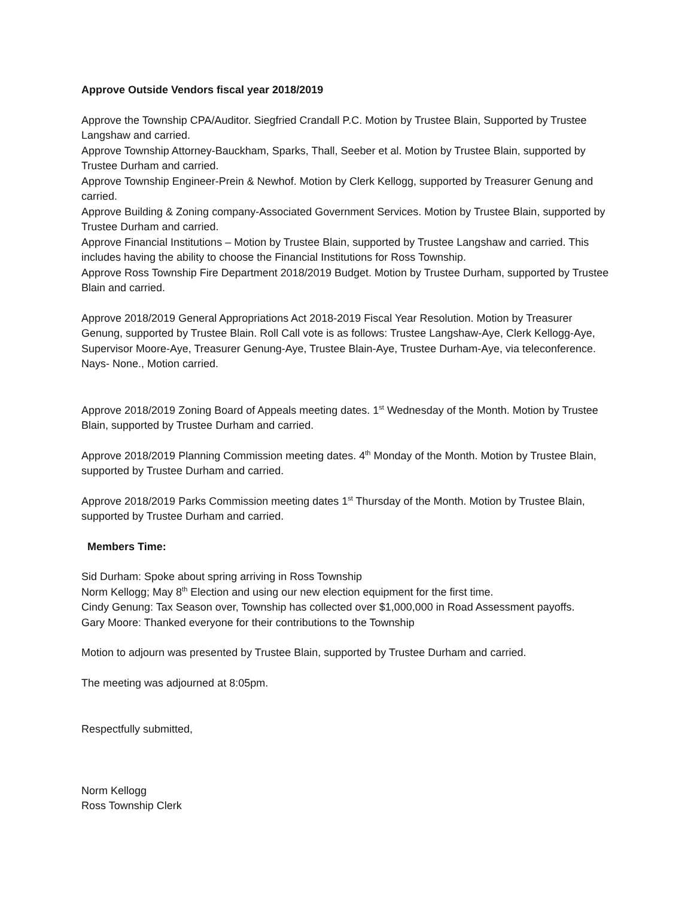Approve Outside Vendors fiscal year 2018/2019
Approve the Township CPA/Auditor. Siegfried Crandall P.C. Motion by Trustee Blain, Supported by Trustee Langshaw and carried.
Approve Township Attorney-Bauckham, Sparks, Thall, Seeber et al. Motion by Trustee Blain, supported by Trustee Durham and carried.
Approve Township Engineer-Prein & Newhof. Motion by Clerk Kellogg, supported by Treasurer Genung and carried.
Approve Building & Zoning company-Associated Government Services. Motion by Trustee Blain, supported by Trustee Durham and carried.
Approve Financial Institutions – Motion by Trustee Blain, supported by Trustee Langshaw and carried. This includes having the ability to choose the Financial Institutions for Ross Township.
Approve Ross Township Fire Department 2018/2019 Budget. Motion by Trustee Durham, supported by Trustee Blain and carried.
Approve 2018/2019 General Appropriations Act 2018-2019 Fiscal Year Resolution. Motion by Treasurer Genung, supported by Trustee Blain. Roll Call vote is as follows: Trustee Langshaw-Aye, Clerk Kellogg-Aye, Supervisor Moore-Aye, Treasurer Genung-Aye, Trustee Blain-Aye, Trustee Durham-Aye, via teleconference. Nays- None., Motion carried.
Approve 2018/2019 Zoning Board of Appeals meeting dates. 1<sup>st</sup> Wednesday of the Month. Motion by Trustee Blain, supported by Trustee Durham and carried.
Approve 2018/2019 Planning Commission meeting dates. 4<sup>th</sup> Monday of the Month. Motion by Trustee Blain, supported by Trustee Durham and carried.
Approve 2018/2019 Parks Commission meeting dates 1<sup>st</sup> Thursday of the Month. Motion by Trustee Blain, supported by Trustee Durham and carried.
Members Time:
Sid Durham: Spoke about spring arriving in Ross Township
Norm Kellogg; May 8<sup>th</sup> Election and using our new election equipment for the first time.
Cindy Genung: Tax Season over, Township has collected over $1,000,000 in Road Assessment payoffs.
Gary Moore: Thanked everyone for their contributions to the Township
Motion to adjourn was presented by Trustee Blain, supported by Trustee Durham and carried.
The meeting was adjourned at 8:05pm.
Respectfully submitted,
Norm Kellogg
Ross Township Clerk